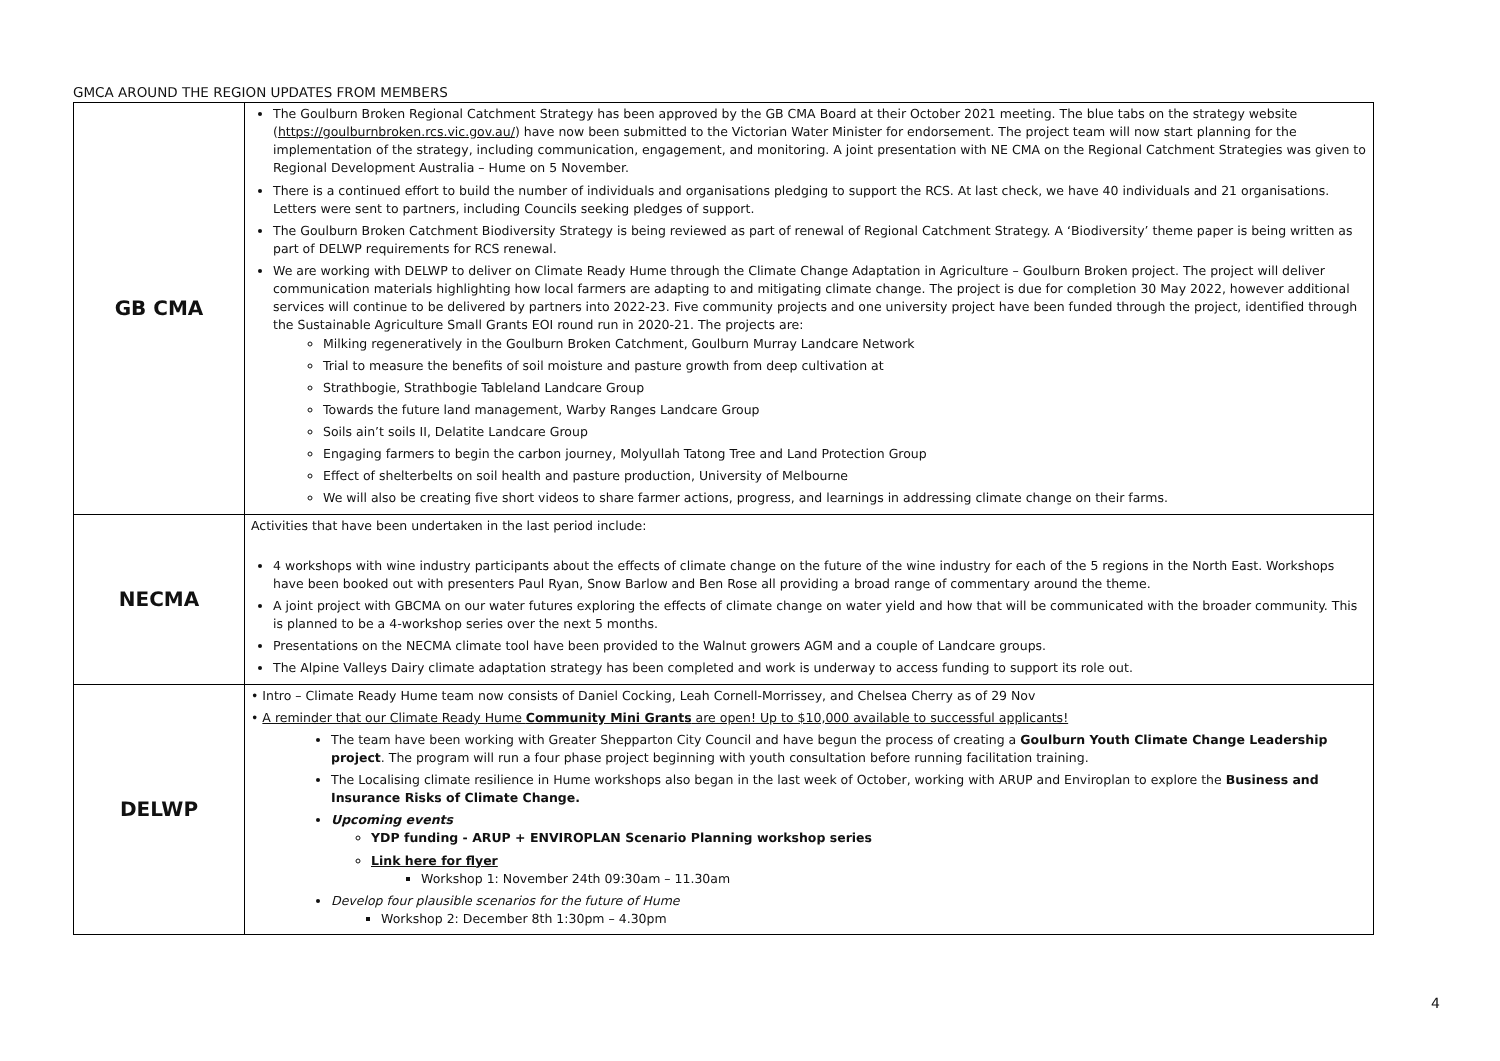GMCA AROUND THE REGION UPDATES FROM MEMBERS
| GB CMA | The Goulburn Broken Regional Catchment Strategy has been approved by the GB CMA Board at their October 2021 meeting. The blue tabs on the strategy website ( https://goulburnbroken.rcs.vic.gov.au/ ) have now been submitted to the Victorian Water Minister for endorsement. The project team will now start planning for the implementation of the strategy, including communication, engagement, and monitoring. A joint presentation with NE CMA on the Regional Catchment Strategies was given to Regional Development Australia – Hume on 5 November. There is a continued effort to build the number of individuals and organisations pledging to support the RCS. At last check, we have 40 individuals and 21 organisations. Letters were sent to partners, including Councils seeking pledges of support. The Goulburn Broken Catchment Biodiversity Strategy is being reviewed as part of renewal of Regional Catchment Strategy. A ‘Biodiversity’ theme paper is being written as part of DELWP requirements for RCS renewal. We are working with DELWP to deliver on Climate Ready Hume through the Climate Change Adaptation in Agriculture – Goulburn Broken project. The project will deliver communication materials highlighting how local farmers are adapting to and mitigating climate change. The project is due for completion 30 May 2022, however additional services will continue to be delivered by partners into 2022-23. Five community projects and one university project have been funded through the project, identified through the Sustainable Agriculture Small Grants EOI round run in 2020-21. The projects are: Milking regeneratively in the Goulburn Broken Catchment, Goulburn Murray Landcare Network Trial to measure the benefits of soil moisture and pasture growth from deep cultivation at Strathbogie, Strathbogie Tableland Landcare Group Towards the future land management, Warby Ranges Landcare Group Soils ain’t soils II, Delatite Landcare Group Engaging farmers to begin the carbon journey, Molyullah Tatong Tree and Land Protection Group Effect of shelterbelts on soil health and pasture production, University of Melbourne We will also be creating five short videos to share farmer actions, progress, and learnings in addressing climate change on their farms. |
| NECMA | Activities that have been undertaken in the last period include: 4 workshops with wine industry participants about the effects of climate change on the future of the wine industry for each of the 5 regions in the North East. Workshops have been booked out with presenters Paul Ryan, Snow Barlow and Ben Rose all providing a broad range of commentary around the theme. A joint project with GBCMA on our water futures exploring the effects of climate change on water yield and how that will be communicated with the broader community. This is planned to be a 4-workshop series over the next 5 months. Presentations on the NECMA climate tool have been provided to the Walnut growers AGM and a couple of Landcare groups. The Alpine Valleys Dairy climate adaptation strategy has been completed and work is underway to access funding to support its role out. |
| DELWP | • Intro – Climate Ready Hume team now consists of Daniel Cocking, Leah Cornell-Morrissey, and Chelsea Cherry as of 29 Nov • A reminder that our Climate Ready Hume Community Mini Grants are open! Up to $10,000 available to successful applicants! The team have been working with Greater Shepparton City Council and have begun the process of creating a Goulburn Youth Climate Change Leadership project . The program will run a four phase project beginning with youth consultation before running facilitation training. The Localising climate resilience in Hume workshops also began in the last week of October, working with ARUP and Enviroplan to explore the Business and Insurance Risks of Climate Change. Upcoming events YDP funding - ARUP + ENVIROPLAN Scenario Planning workshop series Link here for flyer Workshop 1: November 24th 09:30am – 11.30am Develop four plausible scenarios for the future of Hume Workshop 2: December 8th 1:30pm – 4.30pm |
4